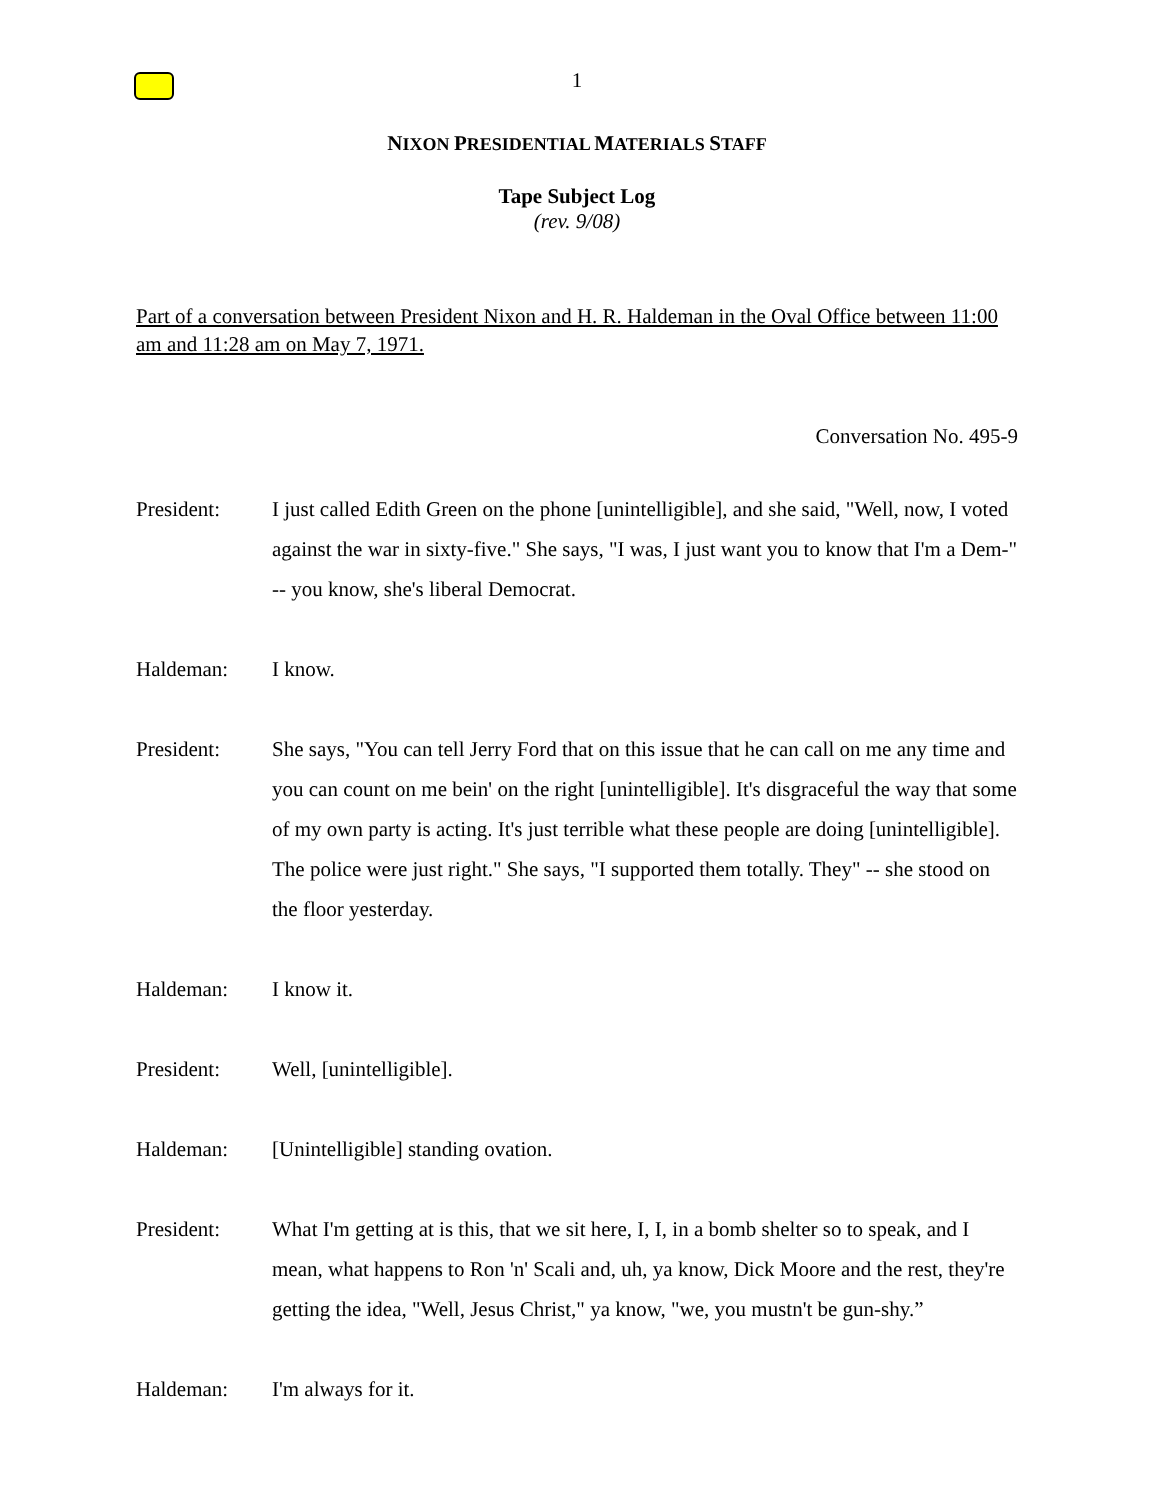1
NIXON PRESIDENTIAL MATERIALS STAFF
Tape Subject Log
(rev. 9/08)
Part of a conversation between President Nixon and H. R. Haldeman in the Oval Office between 11:00 am and 11:28 am on May 7, 1971.
Conversation No. 495-9
President: I just called Edith Green on the phone [unintelligible], and she said, "Well, now, I voted against the war in sixty-five." She says, "I was, I just want you to know that I'm a Dem-" -- you know, she's liberal Democrat.
Haldeman: I know.
President: She says, "You can tell Jerry Ford that on this issue that he can call on me any time and you can count on me bein' on the right [unintelligible]. It's disgraceful the way that some of my own party is acting. It's just terrible what these people are doing [unintelligible]. The police were just right." She says, "I supported them totally. They" -- she stood on the floor yesterday.
Haldeman: I know it.
President: Well, [unintelligible].
Haldeman: [Unintelligible] standing ovation.
President: What I'm getting at is this, that we sit here, I, I, in a bomb shelter so to speak, and I mean, what happens to Ron 'n' Scali and, uh, ya know, Dick Moore and the rest, they're getting the idea, "Well, Jesus Christ," ya know, "we, you mustn't be gun-shy.”
Haldeman: I'm always for it.